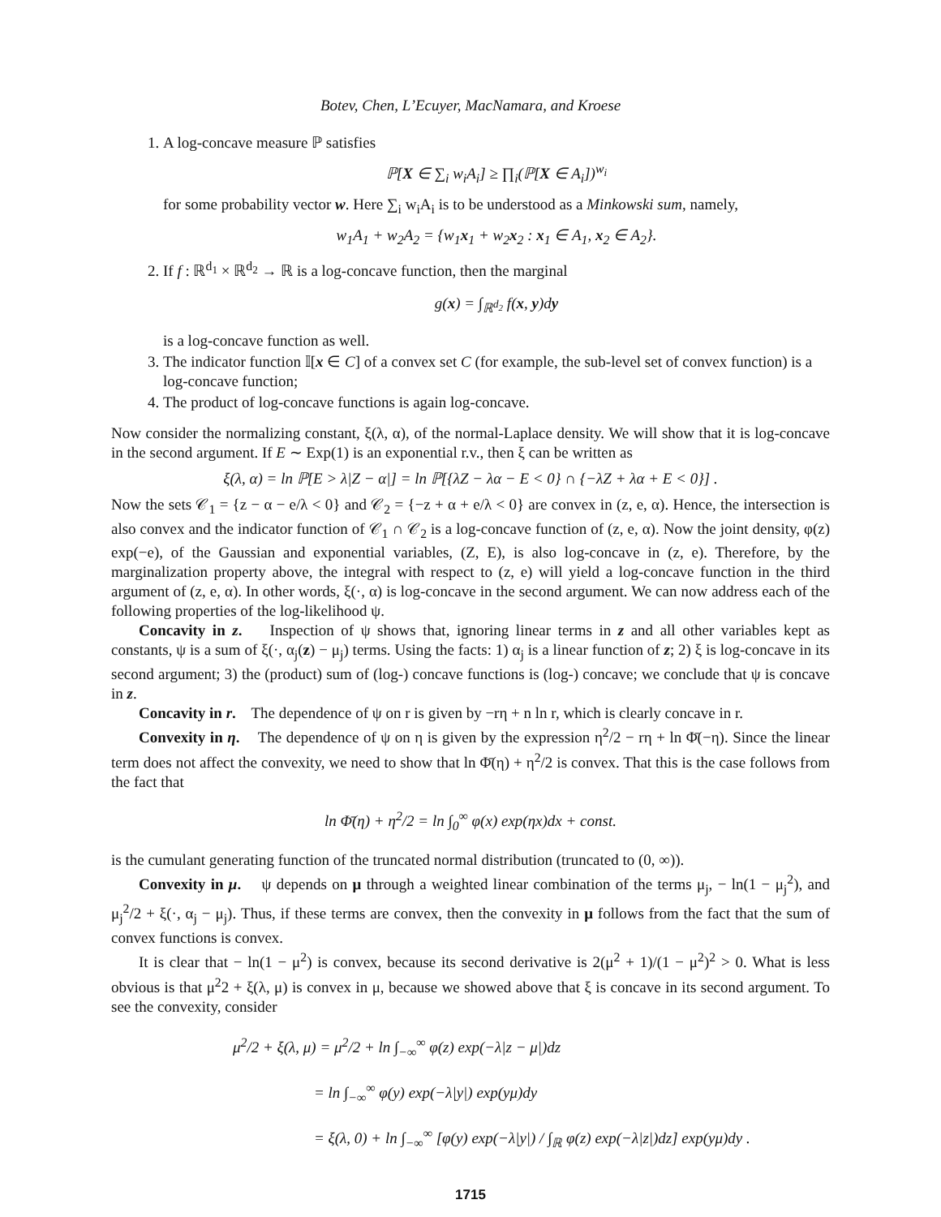Botev, Chen, L’Ecuyer, MacNamara, and Kroese
1. A log-concave measure ℙ satisfies
ℙ[X ∈ ∑<sub>i</sub> w<sub>i</sub>A<sub>i</sub>] ≥ ∏<sub>i</sub>(ℙ[X ∈ A<sub>i</sub>])<sup>w<sub>i</sub></sup>
for some probability vector w. Here ∑<sub>i</sub> w<sub>i</sub>A<sub>i</sub> is to be understood as a Minkowski sum, namely,
w<sub>1</sub>A<sub>1</sub> + w<sub>2</sub>A<sub>2</sub> = {w<sub>1</sub>x<sub>1</sub> + w<sub>2</sub>x<sub>2</sub> : x<sub>1</sub> ∈ A<sub>1</sub>, x<sub>2</sub> ∈ A<sub>2</sub>}.
2. If f : ℝ<sup>d<sub>1</sub></sup> × ℝ<sup>d<sub>2</sub></sup> → ℝ is a log-concave function, then the marginal
g(x) = ∫<sub>ℝ<sup>d<sub>2</sub></sup></sub> f(x, y)dy
is a log-concave function as well.
3. The indicator function 𝕀[x ∈ C] of a convex set C (for example, the sub-level set of convex function) is a log-concave function;
4. The product of log-concave functions is again log-concave.
Now consider the normalizing constant, ξ(λ, α), of the normal-Laplace density. We will show that it is log-concave in the second argument. If E ∼ Exp(1) is an exponential r.v., then ξ can be written as
ξ(λ, α) = ln ℙ[E > λ|Z − α|] = ln ℙ[{λZ − λα − E < 0} ∩ {−λZ + λα + E < 0}] .
Now the sets 𝒞<sub>1</sub> = {z − α − e/λ < 0} and 𝒞<sub>2</sub> = {−z + α + e/λ < 0} are convex in (z, e, α). Hence, the intersection is also convex and the indicator function of 𝒞<sub>1</sub> ∩ 𝒞<sub>2</sub> is a log-concave function of (z, e, α). Now the joint density, φ(z) exp(−e), of the Gaussian and exponential variables, (Z, E), is also log-concave in (z, e). Therefore, by the marginalization property above, the integral with respect to (z, e) will yield a log-concave function in the third argument of (z, e, α). In other words, ξ(·, α) is log-concave in the second argument. We can now address each of the following properties of the log-likelihood ψ.
Concavity in z. Inspection of ψ shows that, ignoring linear terms in z and all other variables kept as constants, ψ is a sum of ξ(·, α<sub>j</sub>(z) − μ<sub>j</sub>) terms. Using the facts: 1) α<sub>j</sub> is a linear function of z; 2) ξ is log-concave in its second argument; 3) the (product) sum of (log-) concave functions is (log-) concave; we conclude that ψ is concave in z.
Concavity in r. The dependence of ψ on r is given by −rη + n ln r, which is clearly concave in r.
Convexity in η. The dependence of ψ on η is given by the expression η<sup>2</sup>/2 − rη + ln Φ̄(−η). Since the linear term does not affect the convexity, we need to show that ln Φ̄(η) + η<sup>2</sup>/2 is convex. That this is the case follows from the fact that
ln Φ̄(η) + η<sup>2</sup>/2 = ln ∫<sub>0</sub><sup>∞</sup> φ(x) exp(ηx)dx + const.
is the cumulant generating function of the truncated normal distribution (truncated to (0, ∞)).
Convexity in μ. ψ depends on μ through a weighted linear combination of the terms μ<sub>j</sub>, − ln(1 − μ<sub>j</sub><sup>2</sup>), and μ<sub>j</sub><sup>2</sup>/2 + ξ(·, α<sub>j</sub> − μ<sub>j</sub>). Thus, if these terms are convex, then the convexity in μ follows from the fact that the sum of convex functions is convex.
It is clear that − ln(1 − μ<sup>2</sup>) is convex, because its second derivative is 2(μ<sup>2</sup> + 1)/(1 − μ<sup>2</sup>)<sup>2</sup> > 0. What is less obvious is that μ<sup>2</sup>2 + ξ(λ, μ) is convex in μ, because we showed above that ξ is concave in its second argument. To see the convexity, consider
μ<sup>2</sup>/2 + ξ(λ, μ) = μ<sup>2</sup>/2 + ln ∫<sub>−∞</sub><sup>∞</sup> φ(z) exp(−λ|z − μ|)dz
= ln ∫<sub>−∞</sub><sup>∞</sup> φ(y) exp(−λ|y|) exp(yμ)dy
= ξ(λ, 0) + ln ∫<sub>−∞</sub><sup>∞</sup> [φ(y) exp(−λ|y|) / ∫<sub>ℝ</sub> φ(z) exp(−λ|z|)dz] exp(yμ)dy .
1715